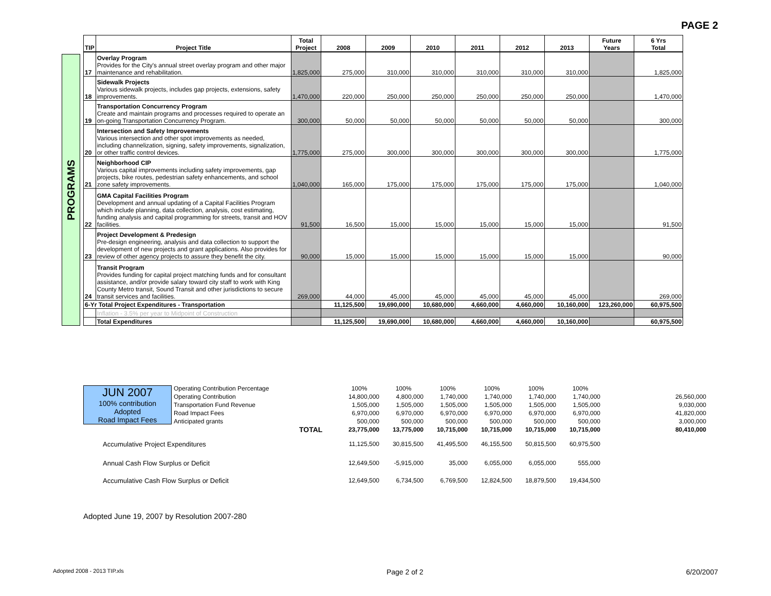PAGE 2
PROGRAMS
| TIP | Project Title | Total Project | 2008 | 2009 | 2010 | 2011 | 2012 | 2013 | Future Years | 6 Yrs Total |
| --- | --- | --- | --- | --- | --- | --- | --- | --- | --- | --- |
| 17 | Overlay Program Provides for the City's annual street overlay program and other major maintenance and rehabilitation. | 1,825,000 | 275,000 | 310,000 | 310,000 | 310,000 | 310,000 | 310,000 | | 1,825,000 |
| 18 | Sidewalk Projects Various sidewalk projects, includes gap projects, extensions, safety improvements. | 1,470,000 | 220,000 | 250,000 | 250,000 | 250,000 | 250,000 | 250,000 | | 1,470,000 |
| 19 | Transportation Concurrency Program Create and maintain programs and processes required to operate an on-going Transportation Concurrency Program. | 300,000 | 50,000 | 50,000 | 50,000 | 50,000 | 50,000 | 50,000 | | 300,000 |
| 20 | Intersection and Safety Improvements Various intersection and other spot improvements as needed, including channelization, signing, safety improvements, signalization, or other traffic control devices. | 1,775,000 | 275,000 | 300,000 | 300,000 | 300,000 | 300,000 | 300,000 | | 1,775,000 |
| 21 | Neighborhood CIP Various capital improvements including safety improvements, gap projects, bike routes, pedestrian safety enhancements, and school zone safety improvements. | 1,040,000 | 165,000 | 175,000 | 175,000 | 175,000 | 175,000 | 175,000 | | 1,040,000 |
| 22 | GMA Capital Facilities Program Development and annual updating of a Capital Facilities Program which include planning, data collection, analysis, cost estimating, funding analysis and capital programming for streets, transit and HOV facilities. | 91,500 | 16,500 | 15,000 | 15,000 | 15,000 | 15,000 | 15,000 | | 91,500 |
| 23 | Project Development & Predesign Pre-design engineering, analysis and data collection to support the development of new projects and grant applications. Also provides for review of other agency projects to assure they benefit the city. | 90,000 | 15,000 | 15,000 | 15,000 | 15,000 | 15,000 | 15,000 | | 90,000 |
| 24 | Transit Program Provides funding for capital project matching funds and for consultant assistance, and/or provide salary toward city staff to work with King County Metro transit, Sound Transit and other jurisdictions to secure transit services and facilities. | 269,000 | 44,000 | 45,000 | 45,000 | 45,000 | 45,000 | 45,000 | | 269,000 |
| 6-Yr Total Project Expenditures - Transportation | | | 11,125,500 | 19,690,000 | 10,680,000 | 4,660,000 | 4,660,000 | 10,160,000 | 123,260,000 | 60,975,500 |
| | Inflation - 3.5% per year to Midpoint of Construction | | | | | | | | | |
| | Total Expenditures | | 11,125,500 | 19,690,000 | 10,680,000 | 4,660,000 | 4,660,000 | 10,160,000 | | 60,975,500 |
| JUN 2007 100% contribution Adopted Road Impact Fees | Operating Contribution Percentage | | 100% | 100% | 100% | 100% | 100% | 100% | | |
| | Operating Contribution | | 14,800,000 | 4,800,000 | 1,740,000 | 1,740,000 | 1,740,000 | 1,740,000 | | 26,560,000 |
| | Transportation Fund Revenue | | 1,505,000 | 1,505,000 | 1,505,000 | 1,505,000 | 1,505,000 | 1,505,000 | | 9,030,000 |
| | Road Impact Fees | | 6,970,000 | 6,970,000 | 6,970,000 | 6,970,000 | 6,970,000 | 6,970,000 | | 41,820,000 |
| | Anticipated grants | | 500,000 | 500,000 | 500,000 | 500,000 | 500,000 | 500,000 | | 3,000,000 |
| | | TOTAL | 23,775,000 | 13,775,000 | 10,715,000 | 10,715,000 | 10,715,000 | 10,715,000 | | 80,410,000 |
| Accumulative Project Expenditures | | | 11,125,500 | 30,815,500 | 41,495,500 | 46,155,500 | 50,815,500 | 60,975,500 | | |
| Annual Cash Flow Surplus or Deficit | | | 12,649,500 | -5,915,000 | 35,000 | 6,055,000 | 6,055,000 | 555,000 | | |
| Accumulative Cash Flow Surplus or Deficit | | | 12,649,500 | 6,734,500 | 6,769,500 | 12,824,500 | 18,879,500 | 19,434,500 | | |
Adopted June 19, 2007 by Resolution 2007-280
Adopted 2008 - 2013 TIP.xls Page 2 of 2 6/20/2007